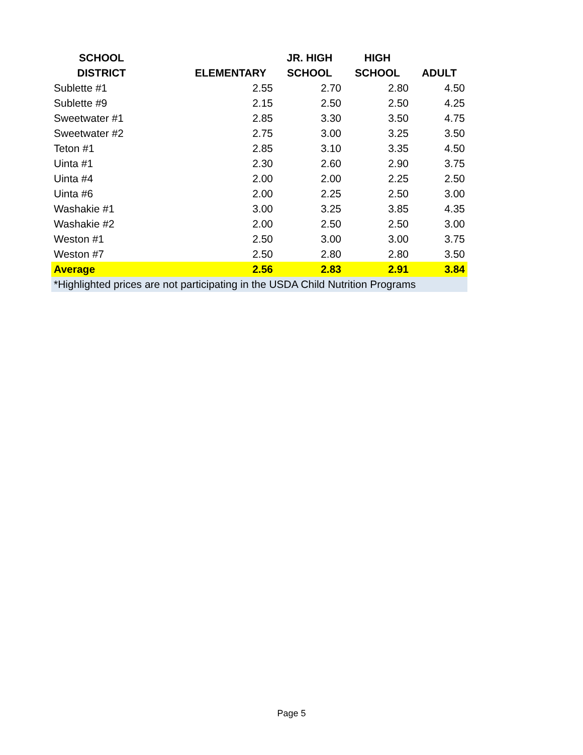| SCHOOL DISTRICT | ELEMENTARY | JR. HIGH SCHOOL | HIGH SCHOOL | ADULT |
| --- | --- | --- | --- | --- |
| Sublette #1 | 2.55 | 2.70 | 2.80 | 4.50 |
| Sublette #9 | 2.15 | 2.50 | 2.50 | 4.25 |
| Sweetwater #1 | 2.85 | 3.30 | 3.50 | 4.75 |
| Sweetwater #2 | 2.75 | 3.00 | 3.25 | 3.50 |
| Teton #1 | 2.85 | 3.10 | 3.35 | 4.50 |
| Uinta #1 | 2.30 | 2.60 | 2.90 | 3.75 |
| Uinta #4 | 2.00 | 2.00 | 2.25 | 2.50 |
| Uinta #6 | 2.00 | 2.25 | 2.50 | 3.00 |
| Washakie #1 | 3.00 | 3.25 | 3.85 | 4.35 |
| Washakie #2 | 2.00 | 2.50 | 2.50 | 3.00 |
| Weston #1 | 2.50 | 3.00 | 3.00 | 3.75 |
| Weston #7 | 2.50 | 2.80 | 2.80 | 3.50 |
| Average | 2.56 | 2.83 | 2.91 | 3.84 |
| *Highlighted prices are not participating in the USDA Child Nutrition Programs | | | | |
Page 5